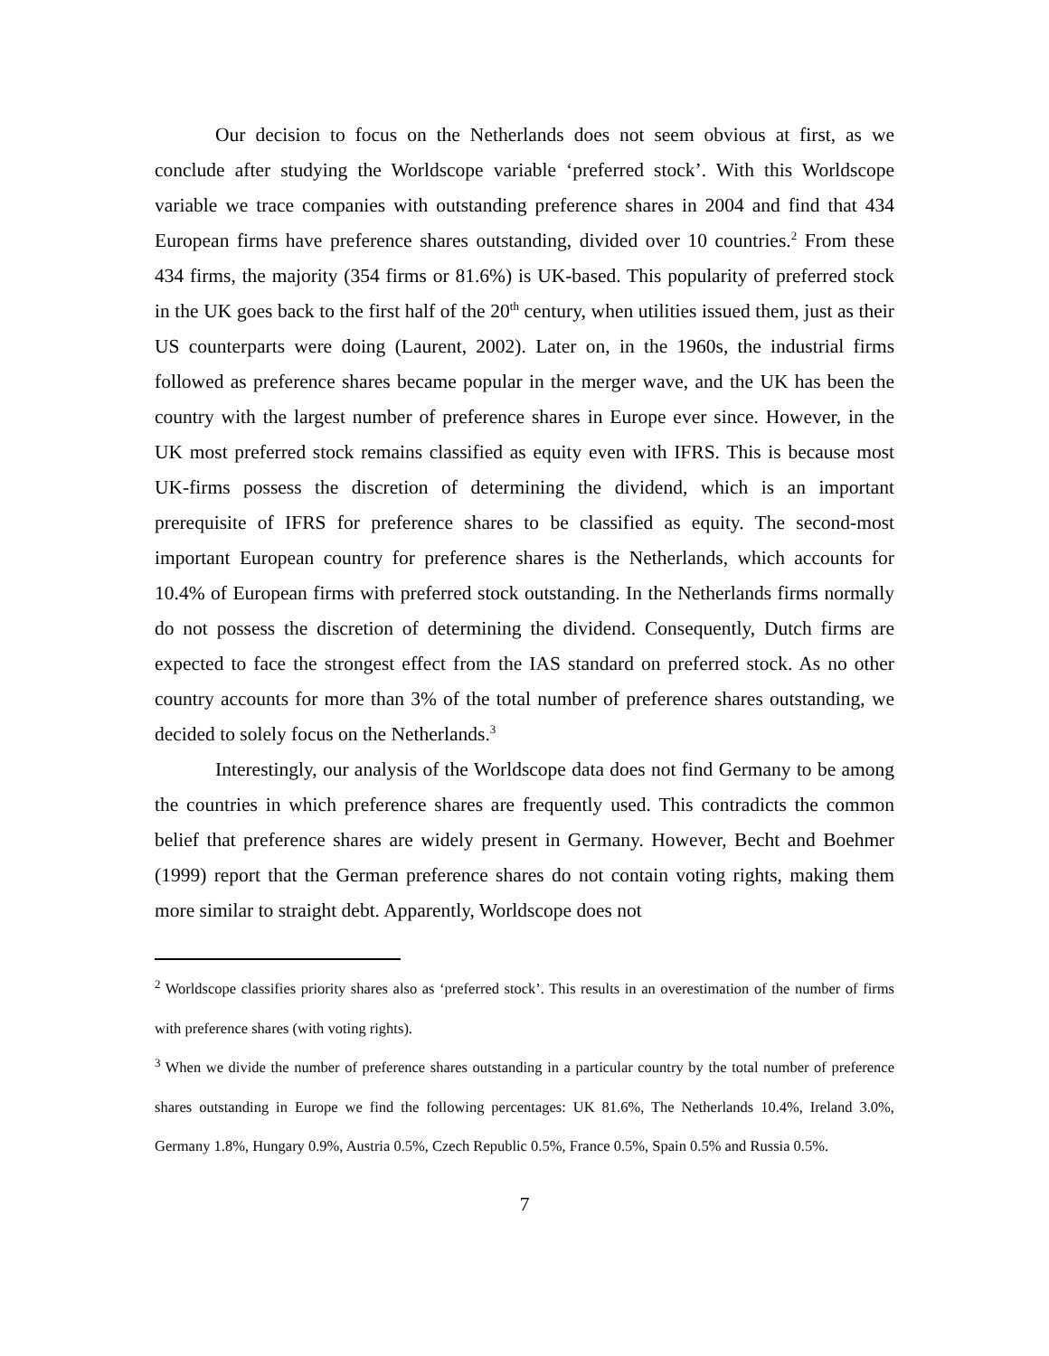Our decision to focus on the Netherlands does not seem obvious at first, as we conclude after studying the Worldscope variable ‘preferred stock’. With this Worldscope variable we trace companies with outstanding preference shares in 2004 and find that 434 European firms have preference shares outstanding, divided over 10 countries.<sup>2</sup> From these 434 firms, the majority (354 firms or 81.6%) is UK-based. This popularity of preferred stock in the UK goes back to the first half of the 20<sup>th</sup> century, when utilities issued them, just as their US counterparts were doing (Laurent, 2002). Later on, in the 1960s, the industrial firms followed as preference shares became popular in the merger wave, and the UK has been the country with the largest number of preference shares in Europe ever since. However, in the UK most preferred stock remains classified as equity even with IFRS. This is because most UK-firms possess the discretion of determining the dividend, which is an important prerequisite of IFRS for preference shares to be classified as equity. The second-most important European country for preference shares is the Netherlands, which accounts for 10.4% of European firms with preferred stock outstanding. In the Netherlands firms normally do not possess the discretion of determining the dividend. Consequently, Dutch firms are expected to face the strongest effect from the IAS standard on preferred stock. As no other country accounts for more than 3% of the total number of preference shares outstanding, we decided to solely focus on the Netherlands.<sup>3</sup>
Interestingly, our analysis of the Worldscope data does not find Germany to be among the countries in which preference shares are frequently used. This contradicts the common belief that preference shares are widely present in Germany. However, Becht and Boehmer (1999) report that the German preference shares do not contain voting rights, making them more similar to straight debt. Apparently, Worldscope does not
<sup>2</sup> Worldscope classifies priority shares also as ‘preferred stock’. This results in an overestimation of the number of firms with preference shares (with voting rights).
<sup>3</sup> When we divide the number of preference shares outstanding in a particular country by the total number of preference shares outstanding in Europe we find the following percentages: UK 81.6%, The Netherlands 10.4%, Ireland 3.0%, Germany 1.8%, Hungary 0.9%, Austria 0.5%, Czech Republic 0.5%, France 0.5%, Spain 0.5% and Russia 0.5%.
7